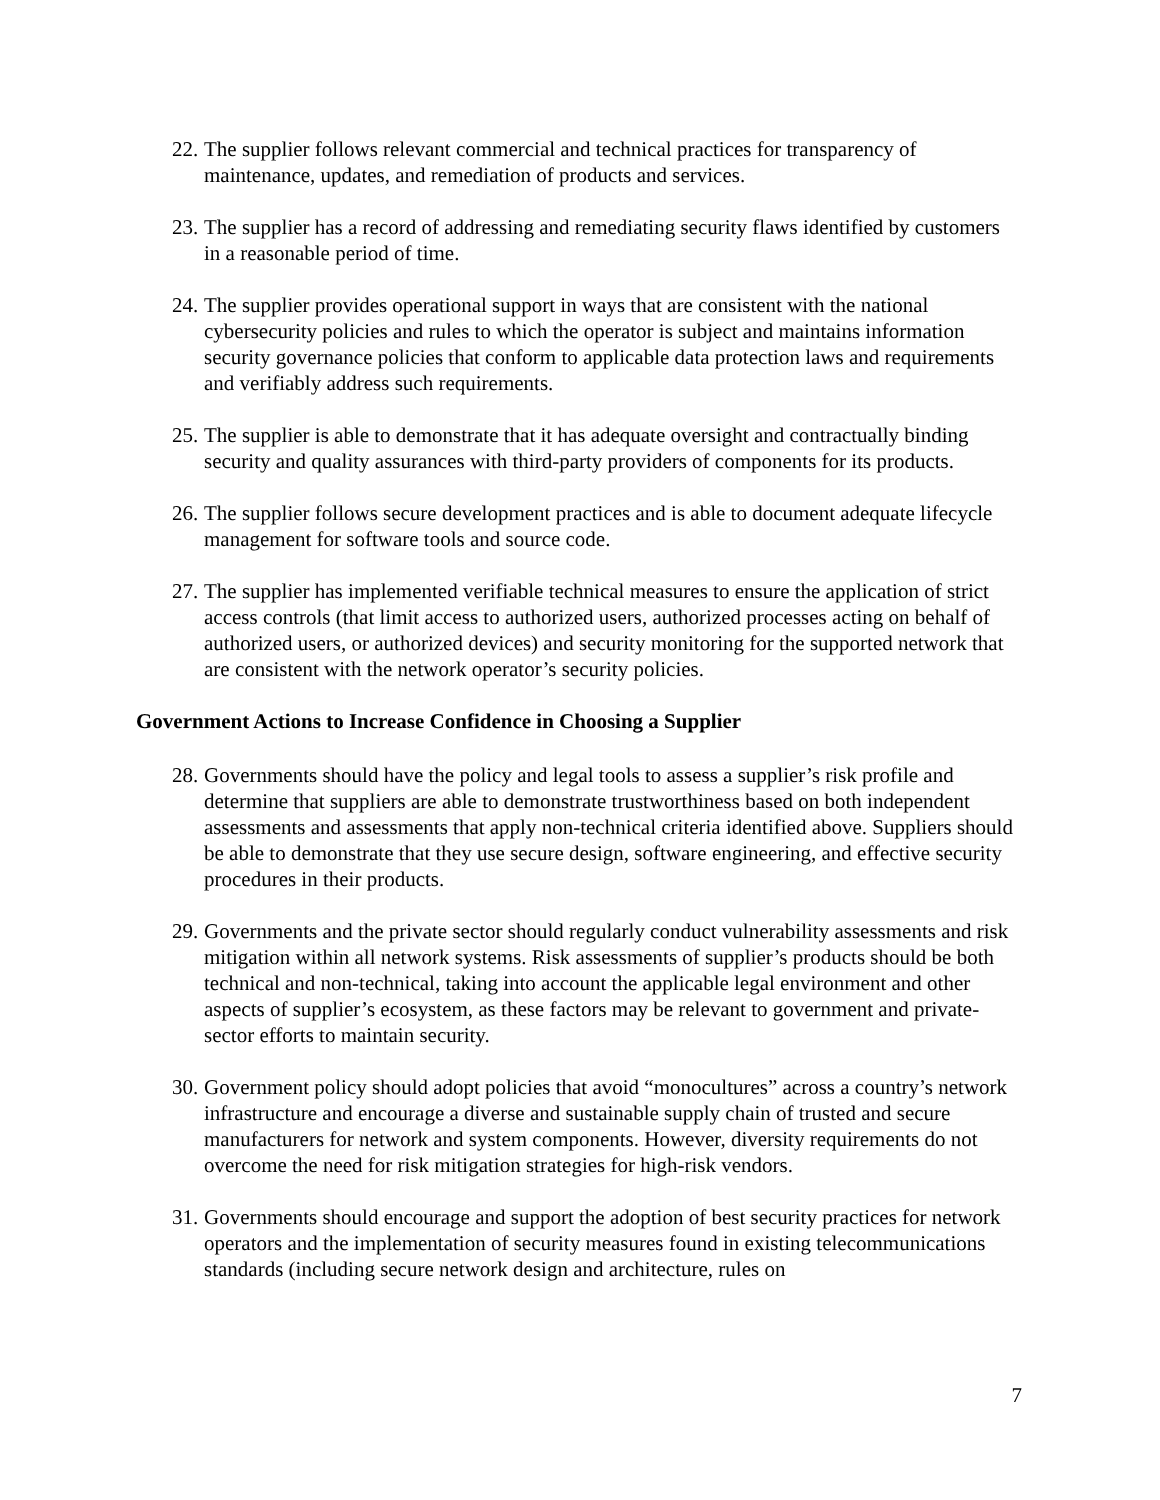22. The supplier follows relevant commercial and technical practices for transparency of maintenance, updates, and remediation of products and services.
23. The supplier has a record of addressing and remediating security flaws identified by customers in a reasonable period of time.
24. The supplier provides operational support in ways that are consistent with the national cybersecurity policies and rules to which the operator is subject and maintains information security governance policies that conform to applicable data protection laws and requirements and verifiably address such requirements.
25. The supplier is able to demonstrate that it has adequate oversight and contractually binding security and quality assurances with third-party providers of components for its products.
26. The supplier follows secure development practices and is able to document adequate lifecycle management for software tools and source code.
27. The supplier has implemented verifiable technical measures to ensure the application of strict access controls (that limit access to authorized users, authorized processes acting on behalf of authorized users, or authorized devices) and security monitoring for the supported network that are consistent with the network operator’s security policies.
Government Actions to Increase Confidence in Choosing a Supplier
28. Governments should have the policy and legal tools to assess a supplier’s risk profile and determine that suppliers are able to demonstrate trustworthiness based on both independent assessments and assessments that apply non-technical criteria identified above. Suppliers should be able to demonstrate that they use secure design, software engineering, and effective security procedures in their products.
29. Governments and the private sector should regularly conduct vulnerability assessments and risk mitigation within all network systems. Risk assessments of supplier’s products should be both technical and non-technical, taking into account the applicable legal environment and other aspects of supplier’s ecosystem, as these factors may be relevant to government and private-sector efforts to maintain security.
30. Government policy should adopt policies that avoid “monocultures” across a country’s network infrastructure and encourage a diverse and sustainable supply chain of trusted and secure manufacturers for network and system components. However, diversity requirements do not overcome the need for risk mitigation strategies for high-risk vendors.
31. Governments should encourage and support the adoption of best security practices for network operators and the implementation of security measures found in existing telecommunications standards (including secure network design and architecture, rules on
7